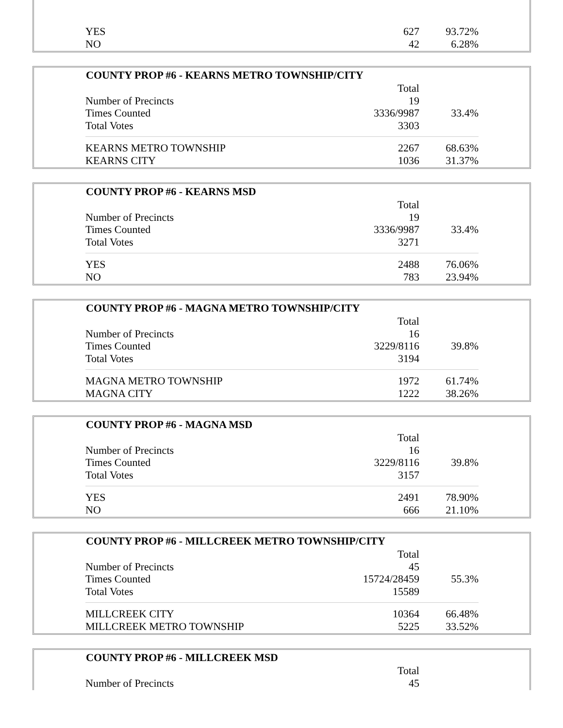| YES | 627 | 93.72% |
| NO | 42 | 6.28% |
| COUNTY PROP #6 - KEARNS METRO TOWNSHIP/CITY | | |
| --- | --- | --- |
| | Total | |
| Number of Precincts | 19 | |
| Times Counted | 3336/9987 | 33.4% |
| Total Votes | 3303 | |
| KEARNS METRO TOWNSHIP | 2267 | 68.63% |
| KEARNS CITY | 1036 | 31.37% |
| COUNTY PROP #6 - KEARNS MSD | | |
| --- | --- | --- |
| | Total | |
| Number of Precincts | 19 | |
| Times Counted | 3336/9987 | 33.4% |
| Total Votes | 3271 | |
| YES | 2488 | 76.06% |
| NO | 783 | 23.94% |
| COUNTY PROP #6 - MAGNA METRO TOWNSHIP/CITY | | |
| --- | --- | --- |
| | Total | |
| Number of Precincts | 16 | |
| Times Counted | 3229/8116 | 39.8% |
| Total Votes | 3194 | |
| MAGNA METRO TOWNSHIP | 1972 | 61.74% |
| MAGNA CITY | 1222 | 38.26% |
| COUNTY PROP #6 - MAGNA MSD | | |
| --- | --- | --- |
| | Total | |
| Number of Precincts | 16 | |
| Times Counted | 3229/8116 | 39.8% |
| Total Votes | 3157 | |
| YES | 2491 | 78.90% |
| NO | 666 | 21.10% |
| COUNTY PROP #6 - MILLCREEK METRO TOWNSHIP/CITY | | |
| --- | --- | --- |
| | Total | |
| Number of Precincts | 45 | |
| Times Counted | 15724/28459 | 55.3% |
| Total Votes | 15589 | |
| MILLCREEK CITY | 10364 | 66.48% |
| MILLCREEK METRO TOWNSHIP | 5225 | 33.52% |
| COUNTY PROP #6 - MILLCREEK MSD | | |
| --- | --- | --- |
| | Total | |
| Number of Precincts | 45 | |